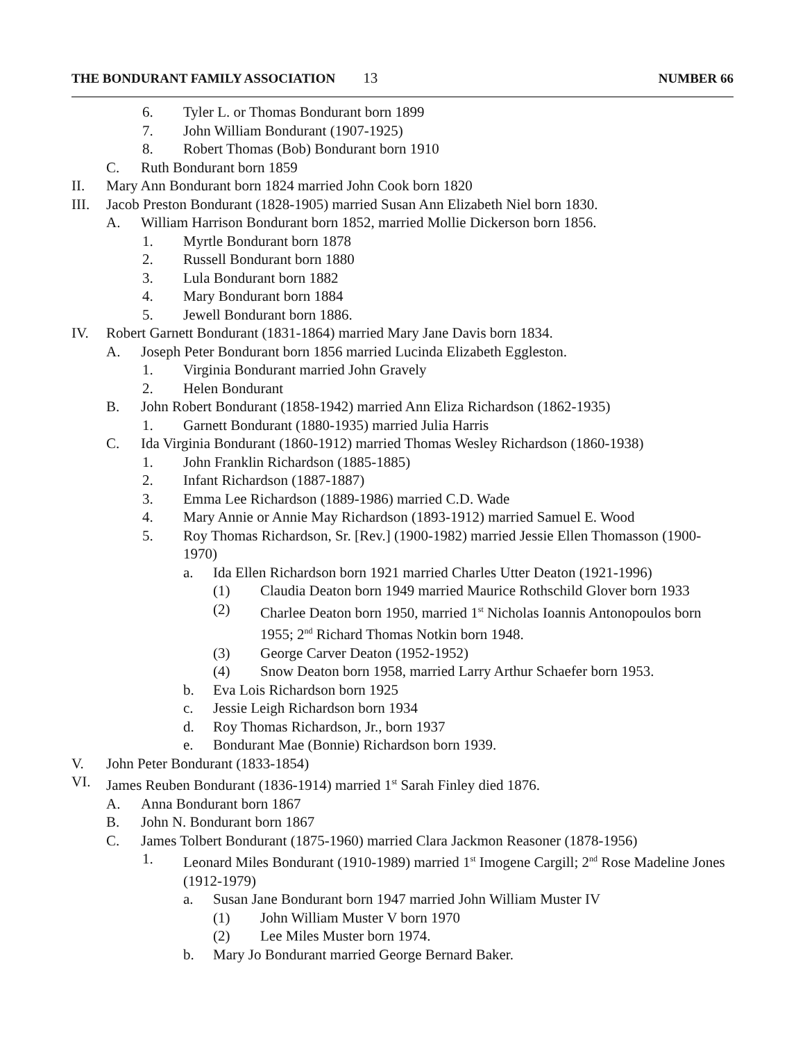THE BONDURANT FAMILY ASSOCIATION 13 NUMBER 66
6. Tyler L. or Thomas Bondurant born 1899
7. John William Bondurant (1907-1925)
8. Robert Thomas (Bob) Bondurant born 1910
C. Ruth Bondurant born 1859
II. Mary Ann Bondurant born 1824 married John Cook born 1820
III. Jacob Preston Bondurant (1828-1905) married Susan Ann Elizabeth Niel born 1830.
A. William Harrison Bondurant born 1852, married Mollie Dickerson born 1856.
1. Myrtle Bondurant born 1878
2. Russell Bondurant born 1880
3. Lula Bondurant born 1882
4. Mary Bondurant born 1884
5. Jewell Bondurant born 1886.
IV. Robert Garnett Bondurant (1831-1864) married Mary Jane Davis born 1834.
A. Joseph Peter Bondurant born 1856 married Lucinda Elizabeth Eggleston.
1. Virginia Bondurant married John Gravely
2. Helen Bondurant
B. John Robert Bondurant (1858-1942) married Ann Eliza Richardson (1862-1935)
1. Garnett Bondurant (1880-1935) married Julia Harris
C. Ida Virginia Bondurant (1860-1912) married Thomas Wesley Richardson (1860-1938)
1. John Franklin Richardson (1885-1885)
2. Infant Richardson (1887-1887)
3. Emma Lee Richardson (1889-1986) married C.D. Wade
4. Mary Annie or Annie May Richardson (1893-1912) married Samuel E. Wood
5. Roy Thomas Richardson, Sr. [Rev.] (1900-1982) married Jessie Ellen Thomasson (1900-1970)
a. Ida Ellen Richardson born 1921 married Charles Utter Deaton (1921-1996)
(1) Claudia Deaton born 1949 married Maurice Rothschild Glover born 1933
(2) Charlee Deaton born 1950, married 1<sup>st</sup> Nicholas Ioannis Antonopoulos born 1955; 2<sup>nd</sup> Richard Thomas Notkin born 1948.
(3) George Carver Deaton (1952-1952)
(4) Snow Deaton born 1958, married Larry Arthur Schaefer born 1953.
b. Eva Lois Richardson born 1925
c. Jessie Leigh Richardson born 1934
d. Roy Thomas Richardson, Jr., born 1937
e. Bondurant Mae (Bonnie) Richardson born 1939.
V. John Peter Bondurant (1833-1854)
VI. James Reuben Bondurant (1836-1914) married 1<sup>st</sup> Sarah Finley died 1876.
A. Anna Bondurant born 1867
B. John N. Bondurant born 1867
C. James Tolbert Bondurant (1875-1960) married Clara Jackmon Reasoner (1878-1956)
1. Leonard Miles Bondurant (1910-1989) married 1<sup>st</sup> Imogene Cargill; 2<sup>nd</sup> Rose Madeline Jones (1912-1979)
a. Susan Jane Bondurant born 1947 married John William Muster IV
(1) John William Muster V born 1970
(2) Lee Miles Muster born 1974.
b. Mary Jo Bondurant married George Bernard Baker.